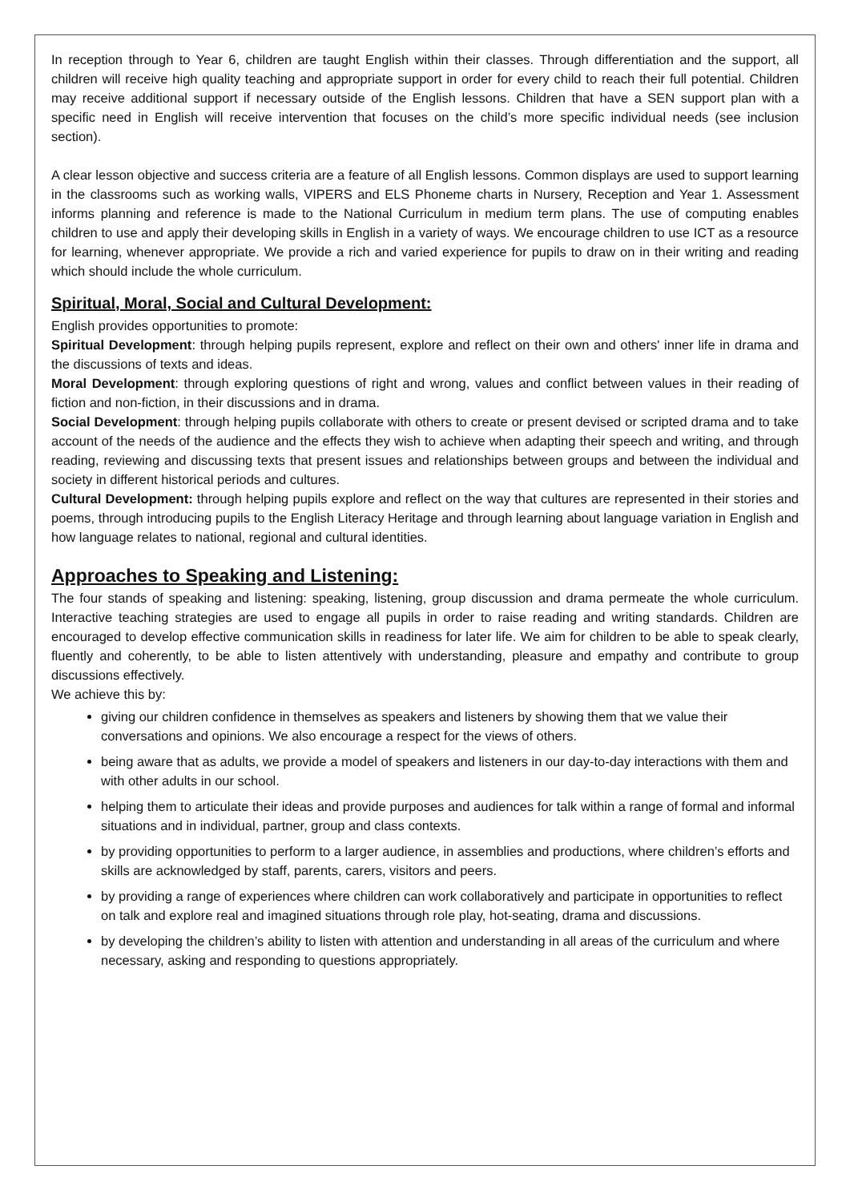In reception through to Year 6, children are taught English within their classes. Through differentiation and the support, all children will receive high quality teaching and appropriate support in order for every child to reach their full potential. Children may receive additional support if necessary outside of the English lessons. Children that have a SEN support plan with a specific need in English will receive intervention that focuses on the child’s more specific individual needs (see inclusion section).
A clear lesson objective and success criteria are a feature of all English lessons. Common displays are used to support learning in the classrooms such as working walls, VIPERS and ELS Phoneme charts in Nursery, Reception and Year 1. Assessment informs planning and reference is made to the National Curriculum in medium term plans. The use of computing enables children to use and apply their developing skills in English in a variety of ways. We encourage children to use ICT as a resource for learning, whenever appropriate. We provide a rich and varied experience for pupils to draw on in their writing and reading which should include the whole curriculum.
Spiritual, Moral, Social and Cultural Development:
English provides opportunities to promote:
Spiritual Development: through helping pupils represent, explore and reflect on their own and others' inner life in drama and the discussions of texts and ideas.
Moral Development: through exploring questions of right and wrong, values and conflict between values in their reading of fiction and non-fiction, in their discussions and in drama.
Social Development: through helping pupils collaborate with others to create or present devised or scripted drama and to take account of the needs of the audience and the effects they wish to achieve when adapting their speech and writing, and through reading, reviewing and discussing texts that present issues and relationships between groups and between the individual and society in different historical periods and cultures.
Cultural Development: through helping pupils explore and reflect on the way that cultures are represented in their stories and poems, through introducing pupils to the English Literacy Heritage and through learning about language variation in English and how language relates to national, regional and cultural identities.
Approaches to Speaking and Listening:
The four stands of speaking and listening: speaking, listening, group discussion and drama permeate the whole curriculum. Interactive teaching strategies are used to engage all pupils in order to raise reading and writing standards. Children are encouraged to develop effective communication skills in readiness for later life. We aim for children to be able to speak clearly, fluently and coherently, to be able to listen attentively with understanding, pleasure and empathy and contribute to group discussions effectively.
We achieve this by:
giving our children confidence in themselves as speakers and listeners by showing them that we value their conversations and opinions. We also encourage a respect for the views of others.
being aware that as adults, we provide a model of speakers and listeners in our day-to-day interactions with them and with other adults in our school.
helping them to articulate their ideas and provide purposes and audiences for talk within a range of formal and informal situations and in individual, partner, group and class contexts.
by providing opportunities to perform to a larger audience, in assemblies and productions, where children’s efforts and skills are acknowledged by staff, parents, carers, visitors and peers.
by providing a range of experiences where children can work collaboratively and participate in opportunities to reflect on talk and explore real and imagined situations through role play, hot-seating, drama and discussions.
by developing the children’s ability to listen with attention and understanding in all areas of the curriculum and where necessary, asking and responding to questions appropriately.